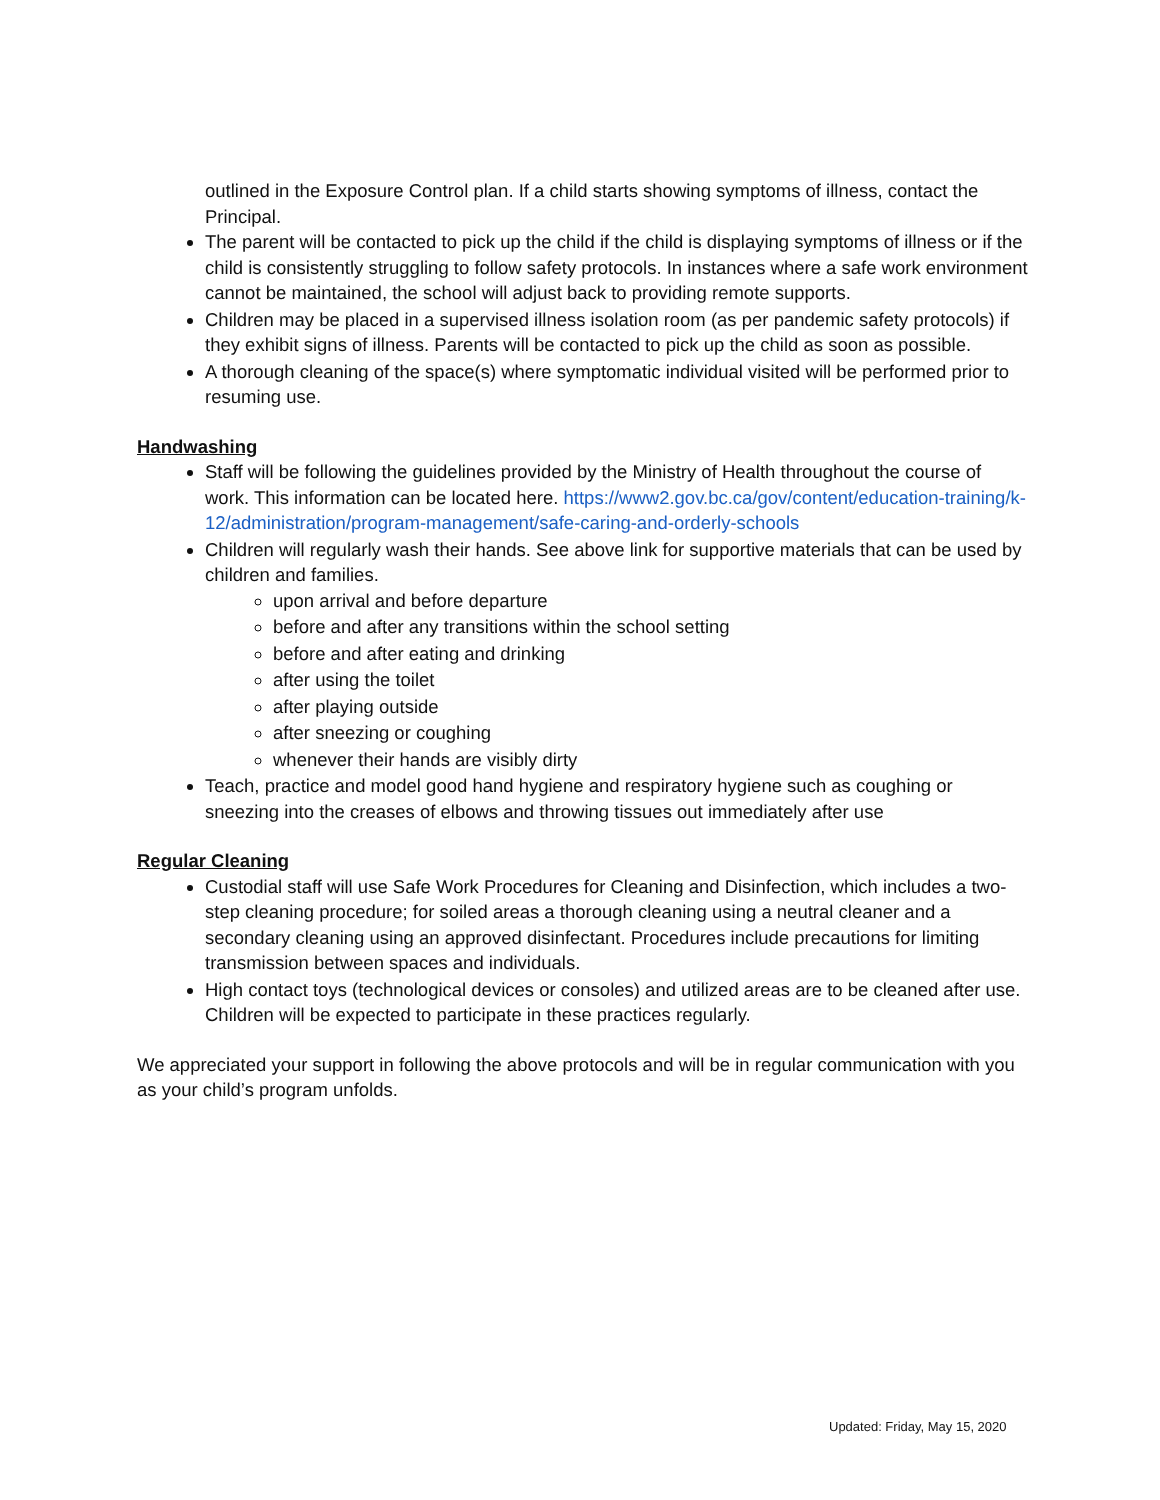outlined in the Exposure Control plan. If a child starts showing symptoms of illness, contact the Principal.
The parent will be contacted to pick up the child if the child is displaying symptoms of illness or if the child is consistently struggling to follow safety protocols. In instances where a safe work environment cannot be maintained, the school will adjust back to providing remote supports.
Children may be placed in a supervised illness isolation room (as per pandemic safety protocols) if they exhibit signs of illness. Parents will be contacted to pick up the child as soon as possible.
A thorough cleaning of the space(s) where symptomatic individual visited will be performed prior to resuming use.
Handwashing
Staff will be following the guidelines provided by the Ministry of Health throughout the course of work. This information can be located here. https://www2.gov.bc.ca/gov/content/education-training/k-12/administration/program-management/safe-caring-and-orderly-schools
Children will regularly wash their hands. See above link for supportive materials that can be used by children and families.
upon arrival and before departure
before and after any transitions within the school setting
before and after eating and drinking
after using the toilet
after playing outside
after sneezing or coughing
whenever their hands are visibly dirty
Teach, practice and model good hand hygiene and respiratory hygiene such as coughing or sneezing into the creases of elbows and throwing tissues out immediately after use
Regular Cleaning
Custodial staff will use Safe Work Procedures for Cleaning and Disinfection, which includes a two-step cleaning procedure; for soiled areas a thorough cleaning using a neutral cleaner and a secondary cleaning using an approved disinfectant. Procedures include precautions for limiting transmission between spaces and individuals.
High contact toys (technological devices or consoles) and utilized areas are to be cleaned after use. Children will be expected to participate in these practices regularly.
We appreciated your support in following the above protocols and will be in regular communication with you as your child’s program unfolds.
Updated: Friday, May 15, 2020